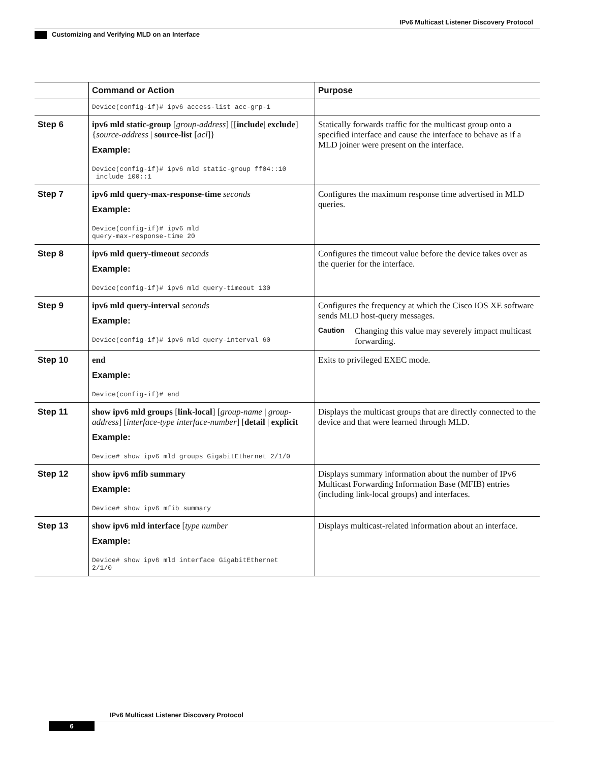IPv6 Multicast Listener Discovery Protocol
Customizing and Verifying MLD on an Interface
| | Command or Action | Purpose |
| --- | --- | --- |
| | Device(config-if)# ipv6 access-list acc-grp-1 | |
| Step 6 | ipv6 mld static-group [ group-address ] [[ include / exclude ] { source-address / source-list [ acl ]} Example: Device(config-if)# ipv6 mld static-group ff04::10 include 100::1 | Statically forwards traffic for the multicast group onto a specified interface and cause the interface to behave as if a MLD joiner were present on the interface. |
| Step 7 | ipv6 mld query-max-response-time seconds Example: Device(config-if)# ipv6 mld query-max-response-time 20 | Configures the maximum response time advertised in MLD queries. |
| Step 8 | ipv6 mld query-timeout seconds Example: Device(config-if)# ipv6 mld query-timeout 130 | Configures the timeout value before the device takes over as the querier for the interface. |
| Step 9 | ipv6 mld query-interval seconds Example: Device(config-if)# ipv6 mld query-interval 60 | Configures the frequency at which the Cisco IOS XE software sends MLD host-query messages. Caution Changing this value may severely impact multicast forwarding. |
| Step 10 | end Example: Device(config-if)# end | Exits to privileged EXEC mode. |
| Step 11 | show ipv6 mld groups [ link-local ] [ group-name / group-address ] [ interface-type interface-number ] [ detail / explicit Example: Device# show ipv6 mld groups GigabitEthernet 2/1/0 | Displays the multicast groups that are directly connected to the device and that were learned through MLD. |
| Step 12 | show ipv6 mfib summary Example: Device# show ipv6 mfib summary | Displays summary information about the number of IPv6 Multicast Forwarding Information Base (MFIB) entries (including link-local groups) and interfaces. |
| Step 13 | show ipv6 mld interface [ type number Example: Device# show ipv6 mld interface GigabitEthernet 2/1/0 | Displays multicast-related information about an interface. |
IPv6 Multicast Listener Discovery Protocol
6